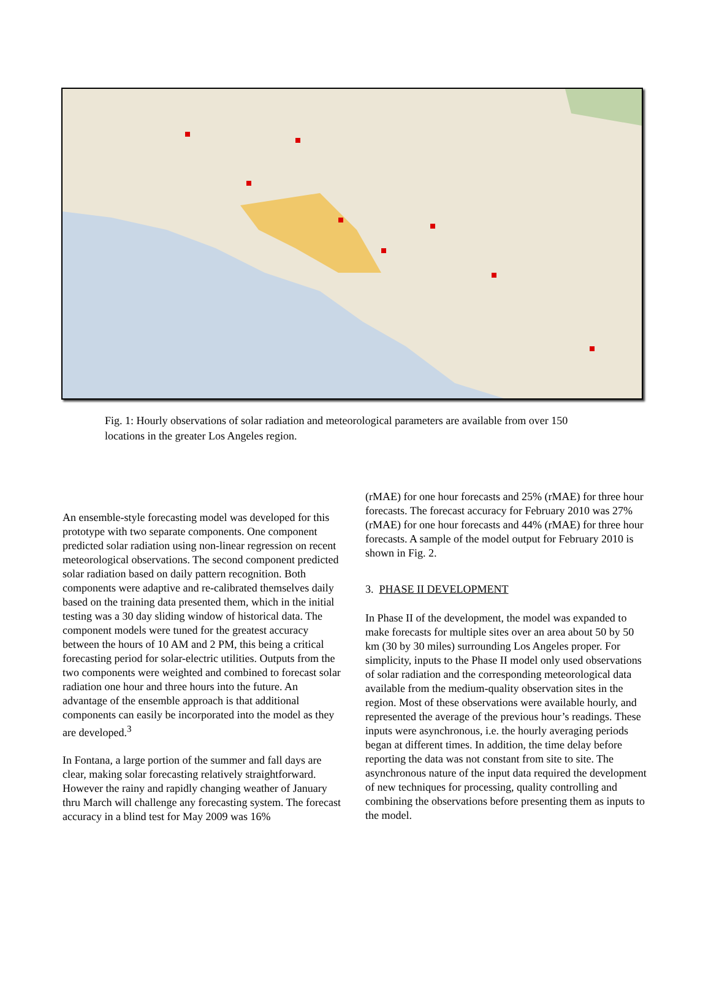Fig. 1: Hourly observations of solar radiation and meteorological parameters are available from over 150 locations in the greater Los Angeles region.
An ensemble-style forecasting model was developed for this prototype with two separate components. One component predicted solar radiation using non-linear regression on recent meteorological observations. The second component predicted solar radiation based on daily pattern recognition. Both components were adaptive and re-calibrated themselves daily based on the training data presented them, which in the initial testing was a 30 day sliding window of historical data. The component models were tuned for the greatest accuracy between the hours of 10 AM and 2 PM, this being a critical forecasting period for solar-electric utilities. Outputs from the two components were weighted and combined to forecast solar radiation one hour and three hours into the future. An advantage of the ensemble approach is that additional components can easily be incorporated into the model as they are developed.<sup>3</sup>
In Fontana, a large portion of the summer and fall days are clear, making solar forecasting relatively straightforward. However the rainy and rapidly changing weather of January thru March will challenge any forecasting system. The forecast accuracy in a blind test for May 2009 was 16%
(rMAE) for one hour forecasts and 25% (rMAE) for three hour forecasts. The forecast accuracy for February 2010 was 27% (rMAE) for one hour forecasts and 44% (rMAE) for three hour forecasts. A sample of the model output for February 2010 is shown in Fig. 2.
3. PHASE II DEVELOPMENT
In Phase II of the development, the model was expanded to make forecasts for multiple sites over an area about 50 by 50 km (30 by 30 miles) surrounding Los Angeles proper. For simplicity, inputs to the Phase II model only used observations of solar radiation and the corresponding meteorological data available from the medium-quality observation sites in the region. Most of these observations were available hourly, and represented the average of the previous hour’s readings. These inputs were asynchronous, i.e. the hourly averaging periods began at different times. In addition, the time delay before reporting the data was not constant from site to site. The asynchronous nature of the input data required the development of new techniques for processing, quality controlling and combining the observations before presenting them as inputs to the model.